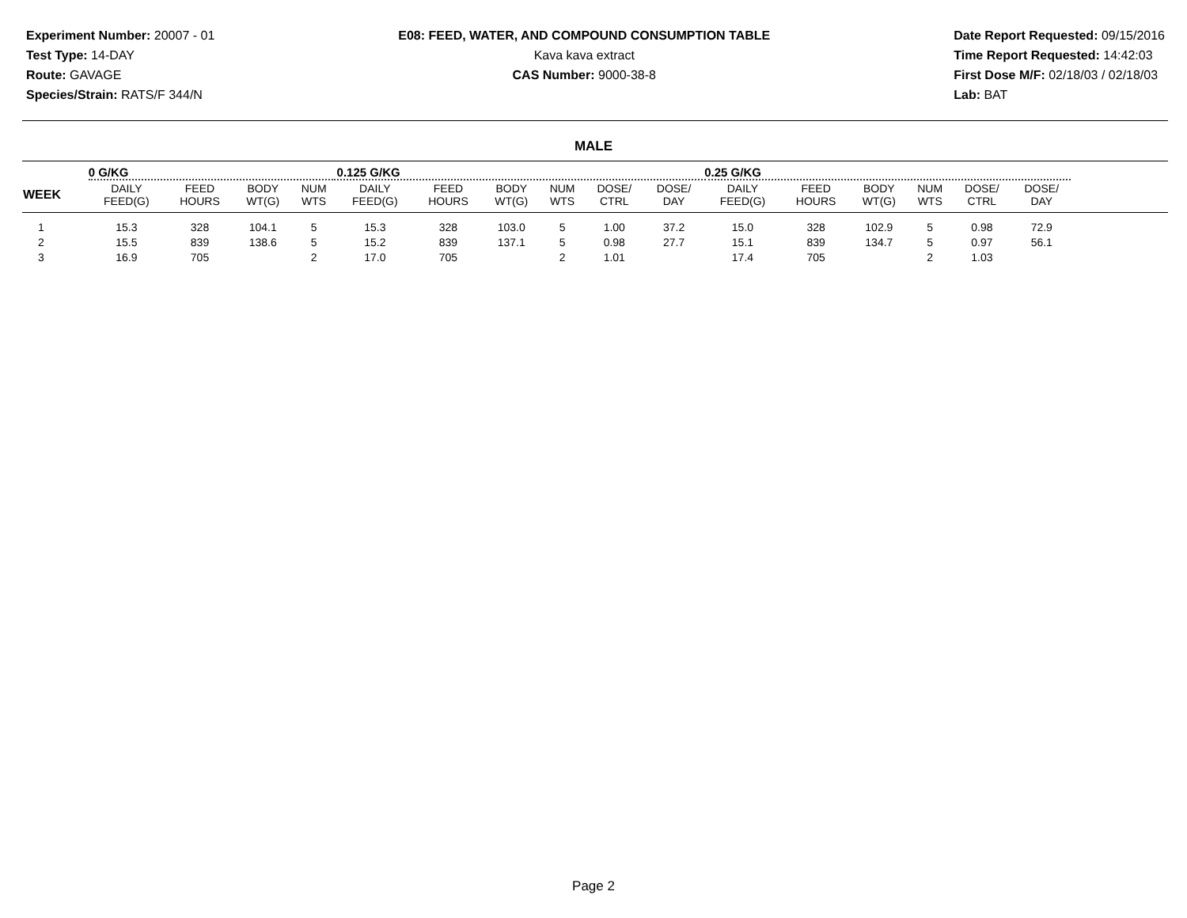Experiment Number: 20007 - 01
Test Type: 14-DAY
Route: GAVAGE
Species/Strain: RATS/F 344/N
E08: FEED, WATER, AND COMPOUND CONSUMPTION TABLE
Kava kava extract
CAS Number: 9000-38-8
Date Report Requested: 09/15/2016
Time Report Requested: 14:42:03
First Dose M/F: 02/18/03 / 02/18/03
Lab: BAT
MALE
| | 0 G/KG | | | | 0.125 G/KG | | | | | | 0.25 G/KG | | | | | | |
| --- | --- | --- | --- | --- | --- | --- | --- | --- | --- | --- | --- | --- | --- | --- | --- | --- | --- |
| WEEK | DAILY FEED(G) | FEED HOURS | BODY WT(G) | NUM WTS | DAILY FEED(G) | FEED HOURS | BODY WT(G) | NUM WTS | DOSE/ CTRL | DOSE/ DAY | DAILY FEED(G) | FEED HOURS | BODY WT(G) | NUM WTS | DOSE/ CTRL | DOSE/ DAY | |
| 1 | 15.3 | 328 | 104.1 | 5 | 15.3 | 328 | 103.0 | 5 | 1.00 | 37.2 | 15.0 | 328 | 102.9 | 5 | 0.98 | 72.9 | |
| 2 | 15.5 | 839 | 138.6 | 5 | 15.2 | 839 | 137.1 | 5 | 0.98 | 27.7 | 15.1 | 839 | 134.7 | 5 | 0.97 | 56.1 | |
| 3 | 16.9 | 705 | | 2 | 17.0 | 705 | | 2 | 1.01 | | 17.4 | 705 | | 2 | 1.03 | | |
Page 2